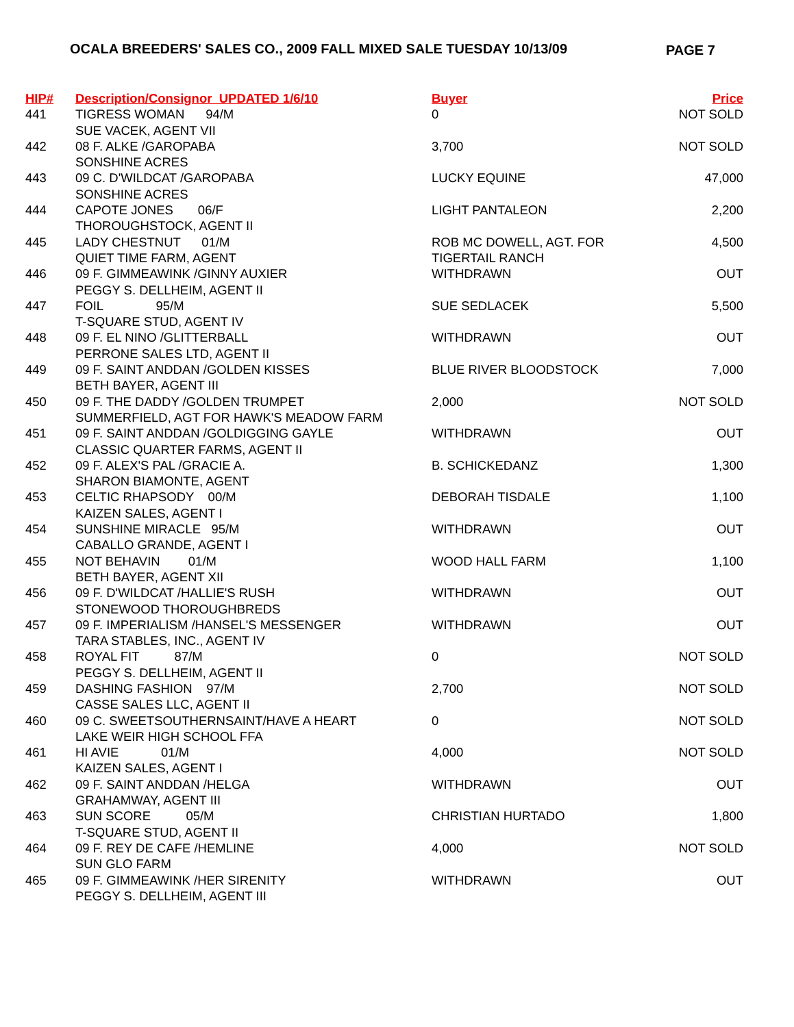OCALA BREEDERS' SALES CO., 2009 FALL MIXED SALE TUESDAY 10/13/09 PAGE 7
| HIP# | Description/Consignor UPDATED 1/6/10 | Buyer | Price |
| --- | --- | --- | --- |
| 441 | TIGRESS WOMAN 94/M | 0 | NOT SOLD |
| | SUE VACEK, AGENT VII | | |
| 442 | 08 F. ALKE /GAROPABA | 3,700 | NOT SOLD |
| | SONSHINE ACRES | | |
| 443 | 09 C. D'WILDCAT /GAROPABA | LUCKY EQUINE | 47,000 |
| | SONSHINE ACRES | | |
| 444 | CAPOTE JONES 06/F | LIGHT PANTALEON | 2,200 |
| | THOROUGHSTOCK, AGENT II | | |
| 445 | LADY CHESTNUT 01/M | ROB MC DOWELL, AGT. FOR | 4,500 |
| | QUIET TIME FARM, AGENT | TIGERTAIL RANCH | |
| 446 | 09 F. GIMMEAWINK /GINNY AUXIER | WITHDRAWN | OUT |
| | PEGGY S. DELLHEIM, AGENT II | | |
| 447 | FOIL 95/M | SUE SEDLACEK | 5,500 |
| | T-SQUARE STUD, AGENT IV | | |
| 448 | 09 F. EL NINO /GLITTERBALL | WITHDRAWN | OUT |
| | PERRONE SALES LTD, AGENT II | | |
| 449 | 09 F. SAINT ANDDAN /GOLDEN KISSES | BLUE RIVER BLOODSTOCK | 7,000 |
| | BETH BAYER, AGENT III | | |
| 450 | 09 F. THE DADDY /GOLDEN TRUMPET | 2,000 | NOT SOLD |
| | SUMMERFIELD, AGT FOR HAWK'S MEADOW FARM | | |
| 451 | 09 F. SAINT ANDDAN /GOLDIGGING GAYLE | WITHDRAWN | OUT |
| | CLASSIC QUARTER FARMS, AGENT II | | |
| 452 | 09 F. ALEX'S PAL /GRACIE A. | B. SCHICKEDANZ | 1,300 |
| | SHARON BIAMONTE, AGENT | | |
| 453 | CELTIC RHAPSODY 00/M | DEBORAH TISDALE | 1,100 |
| | KAIZEN SALES, AGENT I | | |
| 454 | SUNSHINE MIRACLE 95/M | WITHDRAWN | OUT |
| | CABALLO GRANDE, AGENT I | | |
| 455 | NOT BEHAVIN 01/M | WOOD HALL FARM | 1,100 |
| | BETH BAYER, AGENT XII | | |
| 456 | 09 F. D'WILDCAT /HALLIE'S RUSH | WITHDRAWN | OUT |
| | STONEWOOD THOROUGHBREDS | | |
| 457 | 09 F. IMPERIALISM /HANSEL'S MESSENGER | WITHDRAWN | OUT |
| | TARA STABLES, INC., AGENT IV | | |
| 458 | ROYAL FIT 87/M | 0 | NOT SOLD |
| | PEGGY S. DELLHEIM, AGENT II | | |
| 459 | DASHING FASHION 97/M | 2,700 | NOT SOLD |
| | CASSE SALES LLC, AGENT II | | |
| 460 | 09 C. SWEETSOUTHERNSAINT/HAVE A HEART | 0 | NOT SOLD |
| | LAKE WEIR HIGH SCHOOL FFA | | |
| 461 | HI AVIE 01/M | 4,000 | NOT SOLD |
| | KAIZEN SALES, AGENT I | | |
| 462 | 09 F. SAINT ANDDAN /HELGA | WITHDRAWN | OUT |
| | GRAHAMWAY, AGENT III | | |
| 463 | SUN SCORE 05/M | CHRISTIAN HURTADO | 1,800 |
| | T-SQUARE STUD, AGENT II | | |
| 464 | 09 F. REY DE CAFE /HEMLINE | 4,000 | NOT SOLD |
| | SUN GLO FARM | | |
| 465 | 09 F. GIMMEAWINK /HER SIRENITY | WITHDRAWN | OUT |
| | PEGGY S. DELLHEIM, AGENT III | | |